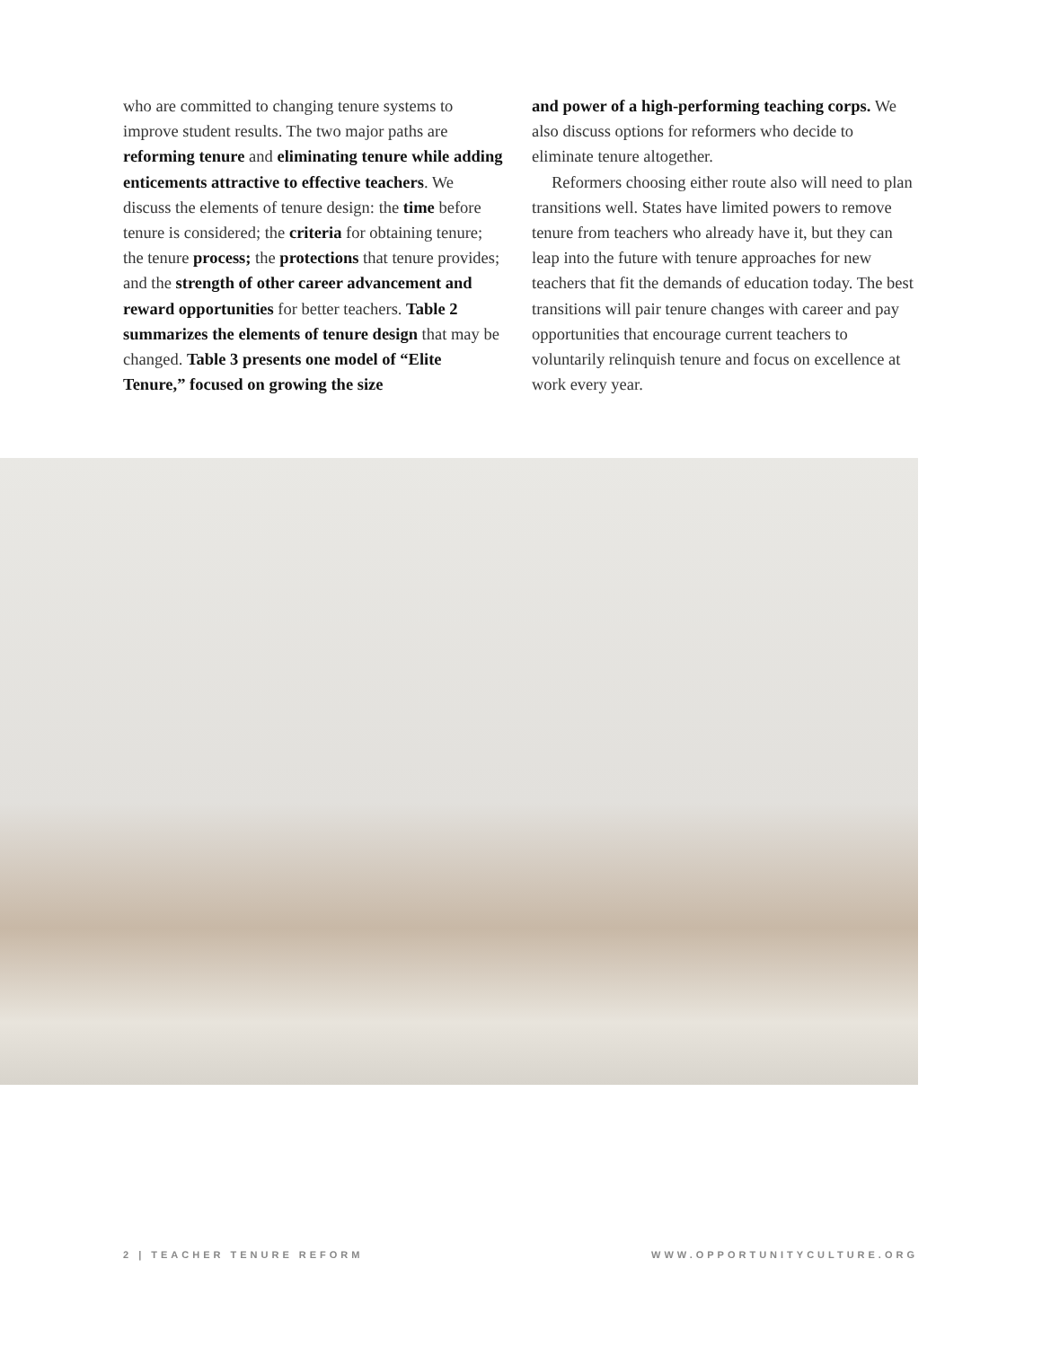who are committed to changing tenure systems to improve student results. The two major paths are reforming tenure and eliminating tenure while adding enticements attractive to effective teachers. We discuss the elements of tenure design: the time before tenure is considered; the criteria for obtaining tenure; the tenure process; the protections that tenure provides; and the strength of other career advancement and reward opportunities for better teachers. Table 2 summarizes the elements of tenure design that may be changed. Table 3 presents one model of “Elite Tenure,” focused on growing the size
and power of a high-performing teaching corps. We also discuss options for reformers who decide to eliminate tenure altogether.
Reformers choosing either route also will need to plan transitions well. States have limited powers to remove tenure from teachers who already have it, but they can leap into the future with tenure approaches for new teachers that fit the demands of education today. The best transitions will pair tenure changes with career and pay opportunities that encourage current teachers to voluntarily relinquish tenure and focus on excellence at work every year.
2 | TEACHER TENURE REFORM WWW.OPPORTUNITYCULTURE.ORG